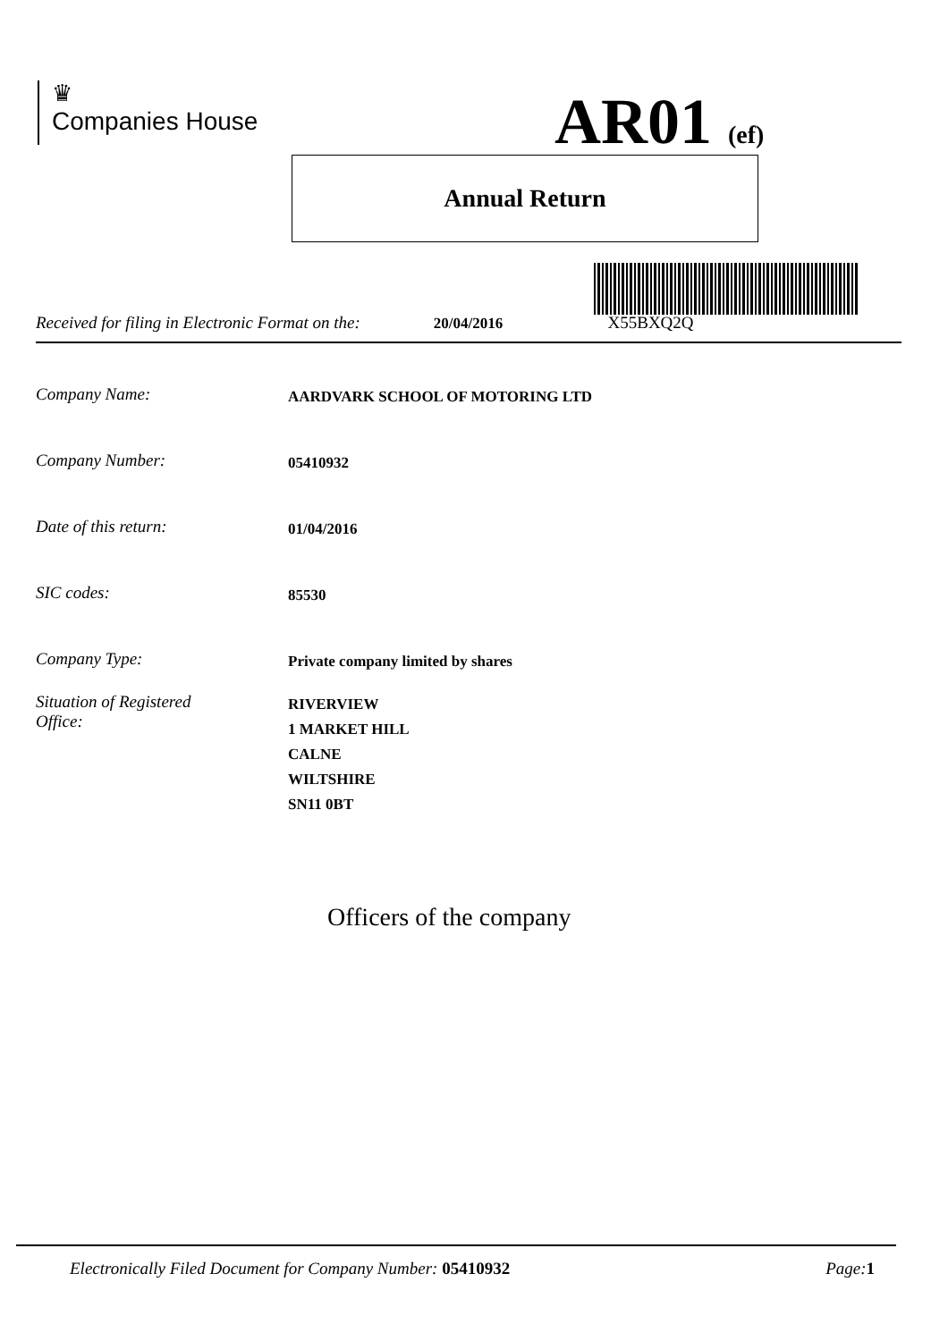♛
Companies House
AR01 (ef)
Annual Return
Received for filing in Electronic Format on the: 20/04/2016 X55BXQ2Q
Company Name: AARDVARK SCHOOL OF MOTORING LTD
Company Number: 05410932
Date of this return: 01/04/2016
SIC codes: 85530
Company Type: Private company limited by shares
Situation of Registered
Office: RIVERVIEW
1 MARKET HILL
CALNE
WILTSHIRE
SN11 0BT
Officers of the company
Electronically Filed Document for Company Number: 05410932 Page: 1